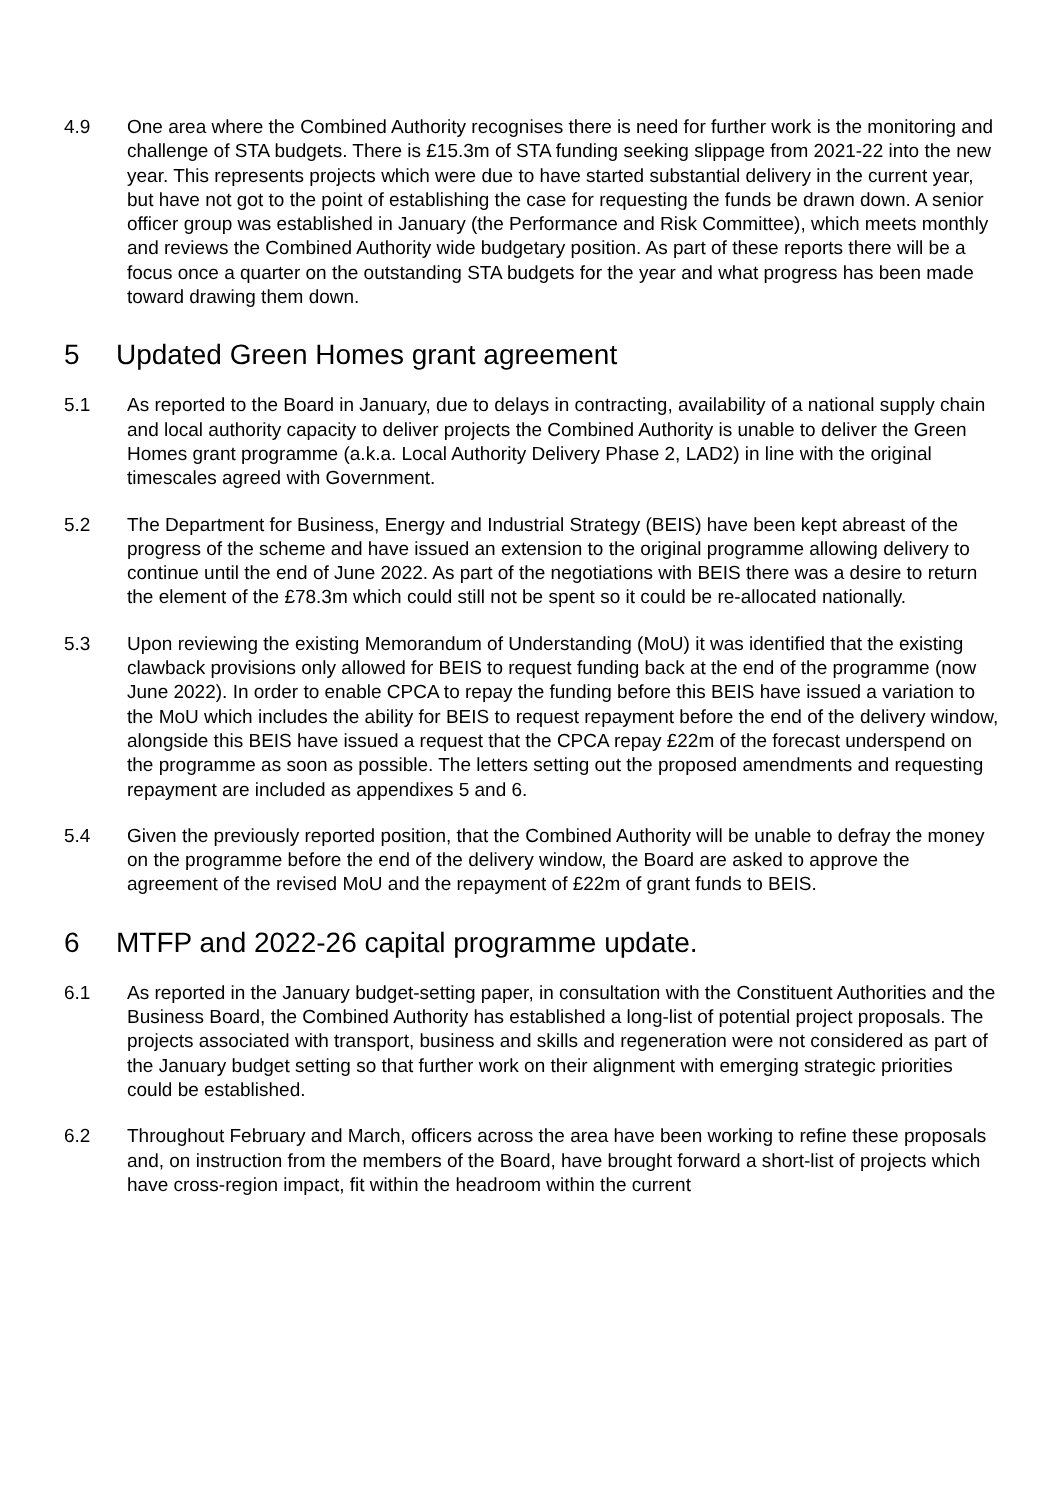4.9 One area where the Combined Authority recognises there is need for further work is the monitoring and challenge of STA budgets. There is £15.3m of STA funding seeking slippage from 2021-22 into the new year. This represents projects which were due to have started substantial delivery in the current year, but have not got to the point of establishing the case for requesting the funds be drawn down. A senior officer group was established in January (the Performance and Risk Committee), which meets monthly and reviews the Combined Authority wide budgetary position. As part of these reports there will be a focus once a quarter on the outstanding STA budgets for the year and what progress has been made toward drawing them down.
5 Updated Green Homes grant agreement
5.1 As reported to the Board in January, due to delays in contracting, availability of a national supply chain and local authority capacity to deliver projects the Combined Authority is unable to deliver the Green Homes grant programme (a.k.a. Local Authority Delivery Phase 2, LAD2) in line with the original timescales agreed with Government.
5.2 The Department for Business, Energy and Industrial Strategy (BEIS) have been kept abreast of the progress of the scheme and have issued an extension to the original programme allowing delivery to continue until the end of June 2022. As part of the negotiations with BEIS there was a desire to return the element of the £78.3m which could still not be spent so it could be re-allocated nationally.
5.3 Upon reviewing the existing Memorandum of Understanding (MoU) it was identified that the existing clawback provisions only allowed for BEIS to request funding back at the end of the programme (now June 2022). In order to enable CPCA to repay the funding before this BEIS have issued a variation to the MoU which includes the ability for BEIS to request repayment before the end of the delivery window, alongside this BEIS have issued a request that the CPCA repay £22m of the forecast underspend on the programme as soon as possible. The letters setting out the proposed amendments and requesting repayment are included as appendixes 5 and 6.
5.4 Given the previously reported position, that the Combined Authority will be unable to defray the money on the programme before the end of the delivery window, the Board are asked to approve the agreement of the revised MoU and the repayment of £22m of grant funds to BEIS.
6 MTFP and 2022-26 capital programme update.
6.1 As reported in the January budget-setting paper, in consultation with the Constituent Authorities and the Business Board, the Combined Authority has established a long-list of potential project proposals. The projects associated with transport, business and skills and regeneration were not considered as part of the January budget setting so that further work on their alignment with emerging strategic priorities could be established.
6.2 Throughout February and March, officers across the area have been working to refine these proposals and, on instruction from the members of the Board, have brought forward a short-list of projects which have cross-region impact, fit within the headroom within the current